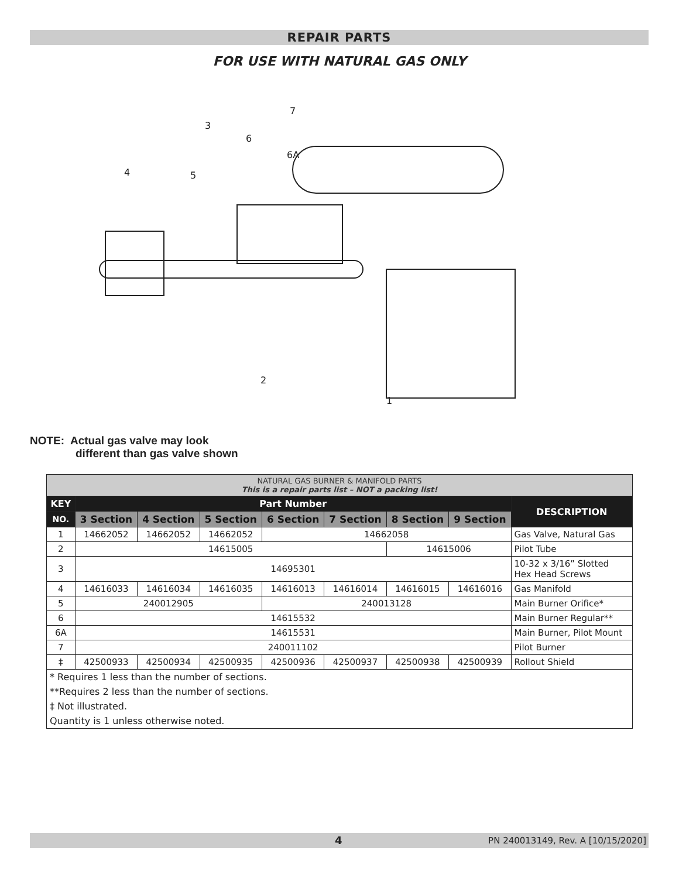REPAIR PARTS
FOR USE WITH NATURAL GAS ONLY
7
3
6
6A
4
5
2
1
NOTE: Actual gas valve may look
different than gas valve shown
| NATURAL GAS BURNER & MANIFOLD PARTS This is a repair parts list – NOT a packing list! | | | | | | | | |
| KEY | Part Number | | | | | | | DESCRIPTION |
| NO. | 3 Section | 4 Section | 5 Section | 6 Section | 7 Section | 8 Section | 9 Section | |
| 1 | 14662052 | 14662052 | 14662052 | 14662058 | | | | Gas Valve, Natural Gas |
| 2 | 14615005 | | | | | 14615006 | | Pilot Tube |
| 3 | 14695301 | | | | | | | 10-32 x 3/16” Slotted Hex Head Screws |
| 4 | 14616033 | 14616034 | 14616035 | 14616013 | 14616014 | 14616015 | 14616016 | Gas Manifold |
| 5 | 240012905 | | | 240013128 | | | | Main Burner Orifice* |
| 6 | 14615532 | | | | | | | Main Burner Regular** |
| 6A | 14615531 | | | | | | | Main Burner, Pilot Mount |
| 7 | 240011102 | | | | | | | Pilot Burner |
| ‡ | 42500933 | 42500934 | 42500935 | 42500936 | 42500937 | 42500938 | 42500939 | Rollout Shield |
| * Requires 1 less than the number of sections. | | | | | | | | |
| **Requires 2 less than the number of sections. | | | | | | | | |
| ‡ Not illustrated. | | | | | | | | |
| Quantity is 1 unless otherwise noted. | | | | | | | | |
4 PN 240013149, Rev. A [10/15/2020]